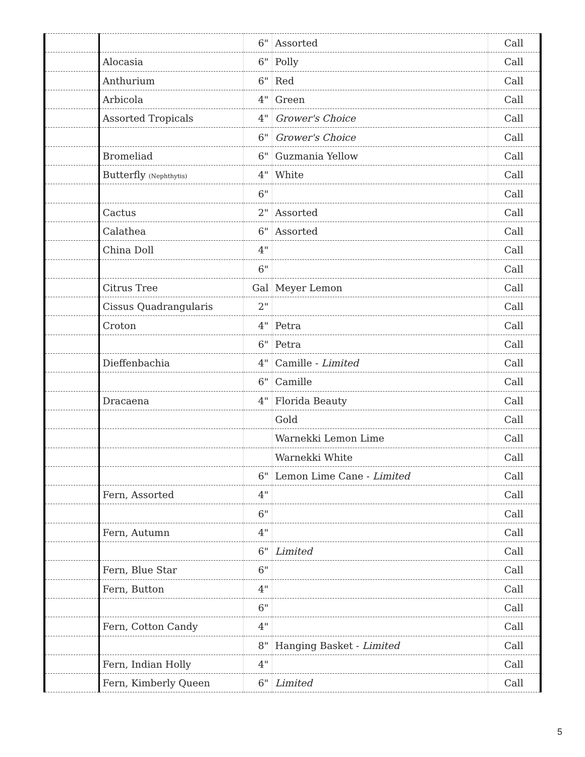| | | 6" | Assorted | Call |
| | Alocasia | 6" | Polly | Call |
| | Anthurium | 6" | Red | Call |
| | Arbicola | 4" | Green | Call |
| | Assorted Tropicals | 4" | Grower's Choice | Call |
| | | 6" | Grower's Choice | Call |
| | Bromeliad | 6" | Guzmania Yellow | Call |
| | Butterfly (Nephthytis) | 4" | White | Call |
| | | 6" | | Call |
| | Cactus | 2" | Assorted | Call |
| | Calathea | 6" | Assorted | Call |
| | China Doll | 4" | | Call |
| | | 6" | | Call |
| | Citrus Tree | Gal | Meyer Lemon | Call |
| | Cissus Quadrangularis | 2" | | Call |
| | Croton | 4" | Petra | Call |
| | | 6" | Petra | Call |
| | Dieffenbachia | 4" | Camille - Limited | Call |
| | | 6" | Camille | Call |
| | Dracaena | 4" | Florida Beauty | Call |
| | | | Gold | Call |
| | | | Warnekki Lemon Lime | Call |
| | | | Warnekki White | Call |
| | | 6" | Lemon Lime Cane - Limited | Call |
| | Fern, Assorted | 4" | | Call |
| | | 6" | | Call |
| | Fern, Autumn | 4" | | Call |
| | | 6" | Limited | Call |
| | Fern, Blue Star | 6" | | Call |
| | Fern, Button | 4" | | Call |
| | | 6" | | Call |
| | Fern, Cotton Candy | 4" | | Call |
| | | 8" | Hanging Basket - Limited | Call |
| | Fern, Indian Holly | 4" | | Call |
| | Fern, Kimberly Queen | 6" | Limited | Call |
5